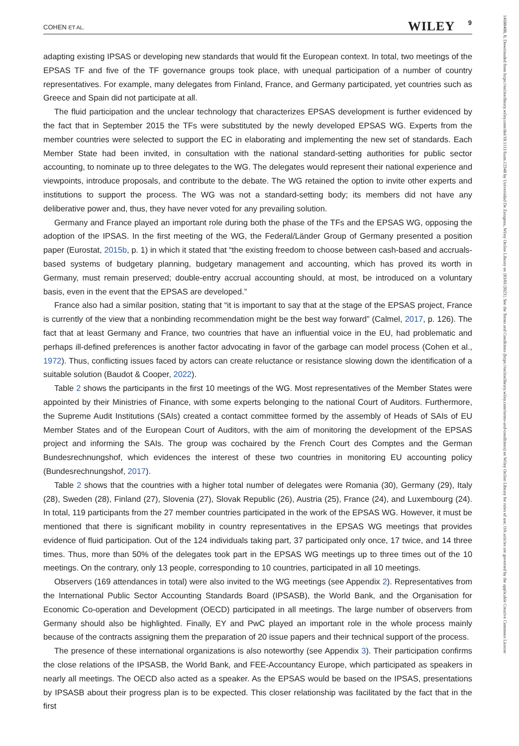COHEN ET AL. WILEY 9
adapting existing IPSAS or developing new standards that would fit the European context. In total, two meetings of the EPSAS TF and five of the TF governance groups took place, with unequal participation of a number of country representatives. For example, many delegates from Finland, France, and Germany participated, yet countries such as Greece and Spain did not participate at all.
The fluid participation and the unclear technology that characterizes EPSAS development is further evidenced by the fact that in September 2015 the TFs were substituted by the newly developed EPSAS WG. Experts from the member countries were selected to support the EC in elaborating and implementing the new set of standards. Each Member State had been invited, in consultation with the national standard-setting authorities for public sector accounting, to nominate up to three delegates to the WG. The delegates would represent their national experience and viewpoints, introduce proposals, and contribute to the debate. The WG retained the option to invite other experts and institutions to support the process. The WG was not a standard-setting body; its members did not have any deliberative power and, thus, they have never voted for any prevailing solution.
Germany and France played an important role during both the phase of the TFs and the EPSAS WG, opposing the adoption of the IPSAS. In the first meeting of the WG, the Federal/Länder Group of Germany presented a position paper (Eurostat, 2015b, p. 1) in which it stated that “the existing freedom to choose between cash-based and accruals-based systems of budgetary planning, budgetary management and accounting, which has proved its worth in Germany, must remain preserved; double-entry accrual accounting should, at most, be introduced on a voluntary basis, even in the event that the EPSAS are developed.”
France also had a similar position, stating that “it is important to say that at the stage of the EPSAS project, France is currently of the view that a nonbinding recommendation might be the best way forward” (Calmel, 2017, p. 126). The fact that at least Germany and France, two countries that have an influential voice in the EU, had problematic and perhaps ill-defined preferences is another factor advocating in favor of the garbage can model process (Cohen et al., 1972). Thus, conflicting issues faced by actors can create reluctance or resistance slowing down the identification of a suitable solution (Baudot & Cooper, 2022).
Table 2 shows the participants in the first 10 meetings of the WG. Most representatives of the Member States were appointed by their Ministries of Finance, with some experts belonging to the national Court of Auditors. Furthermore, the Supreme Audit Institutions (SAIs) created a contact committee formed by the assembly of Heads of SAIs of EU Member States and of the European Court of Auditors, with the aim of monitoring the development of the EPSAS project and informing the SAIs. The group was cochaired by the French Court des Comptes and the German Bundesrechnungshof, which evidences the interest of these two countries in monitoring EU accounting policy (Bundesrechnungshof, 2017).
Table 2 shows that the countries with a higher total number of delegates were Romania (30), Germany (29), Italy (28), Sweden (28), Finland (27), Slovenia (27), Slovak Republic (26), Austria (25), France (24), and Luxembourg (24). In total, 119 participants from the 27 member countries participated in the work of the EPSAS WG. However, it must be mentioned that there is significant mobility in country representatives in the EPSAS WG meetings that provides evidence of fluid participation. Out of the 124 individuals taking part, 37 participated only once, 17 twice, and 14 three times. Thus, more than 50% of the delegates took part in the EPSAS WG meetings up to three times out of the 10 meetings. On the contrary, only 13 people, corresponding to 10 countries, participated in all 10 meetings.
Observers (169 attendances in total) were also invited to the WG meetings (see Appendix 2). Representatives from the International Public Sector Accounting Standards Board (IPSASB), the World Bank, and the Organisation for Economic Co-operation and Development (OECD) participated in all meetings. The large number of observers from Germany should also be highlighted. Finally, EY and PwC played an important role in the whole process mainly because of the contracts assigning them the preparation of 20 issue papers and their technical support of the process.
The presence of these international organizations is also noteworthy (see Appendix 3). Their participation confirms the close relations of the IPSASB, the World Bank, and FEE-Accountancy Europe, which participated as speakers in nearly all meetings. The OECD also acted as a speaker. As the EPSAS would be based on the IPSAS, presentations by IPSASB about their progress plan is to be expected. This closer relationship was facilitated by the fact that in the first
14680408, 0, Downloaded from https://onlinelibrary.wiley.com/doi/10.1111/faam.12348 by Universidad De Zaragoza, Wiley Online Library on [03/01/2023]. See the Terms and Conditions (https://onlinelibrary.wiley.com/terms-and-conditions) on Wiley Online Library for rules of use; OA articles are governed by the applicable Creative Commons License